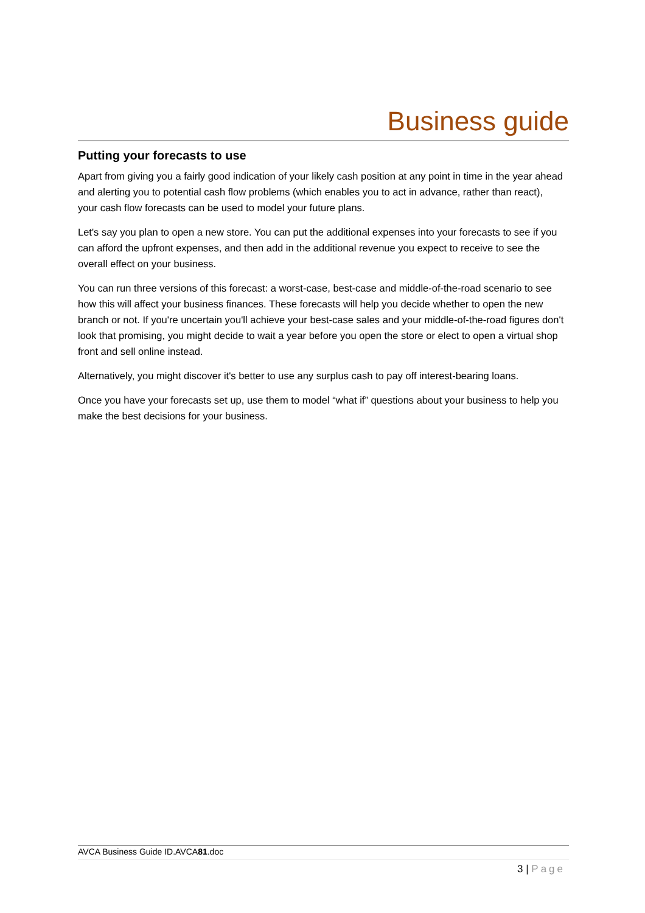Business guide
Putting your forecasts to use
Apart from giving you a fairly good indication of your likely cash position at any point in time in the year ahead and alerting you to potential cash flow problems (which enables you to act in advance, rather than react), your cash flow forecasts can be used to model your future plans.
Let's say you plan to open a new store. You can put the additional expenses into your forecasts to see if you can afford the upfront expenses, and then add in the additional revenue you expect to receive to see the overall effect on your business.
You can run three versions of this forecast: a worst-case, best-case and middle-of-the-road scenario to see how this will affect your business finances. These forecasts will help you decide whether to open the new branch or not. If you're uncertain you'll achieve your best-case sales and your middle-of-the-road figures don't look that promising, you might decide to wait a year before you open the store or elect to open a virtual shop front and sell online instead.
Alternatively, you might discover it's better to use any surplus cash to pay off interest-bearing loans.
Once you have your forecasts set up, use them to model “what if” questions about your business to help you make the best decisions for your business.
AVCA Business Guide ID.AVCA81.doc
3 | Page